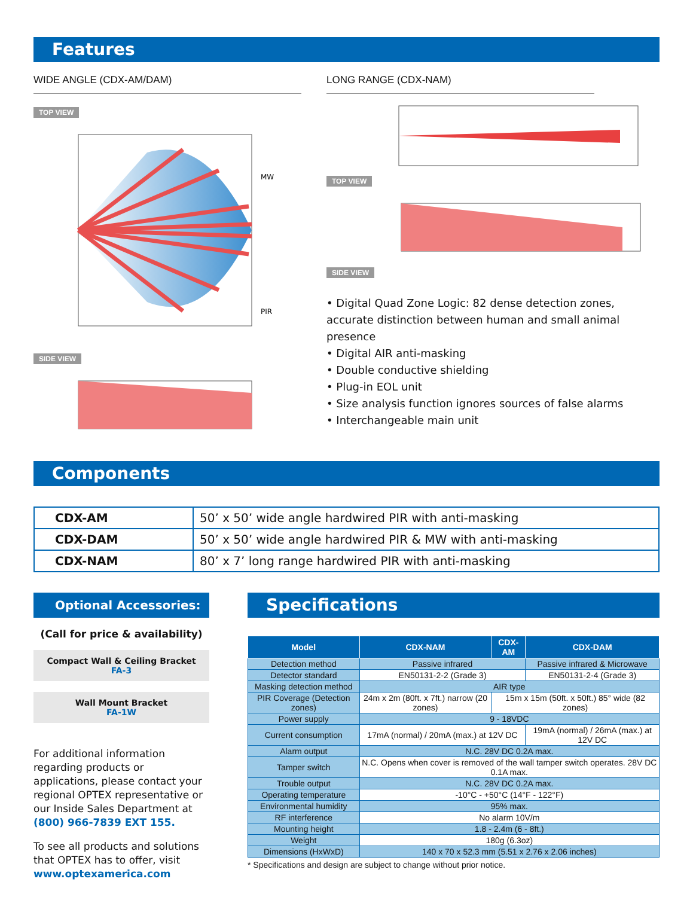Features
WIDE ANGLE (CDX-AM/DAM)
TOP VIEW
MW
PIR
SIDE VIEW
LONG RANGE (CDX-NAM)
TOP VIEW SIDE VIEW
• Digital Quad Zone Logic: 82 dense detection zones, accurate distinction between human and small animal presence
• Digital AIR anti-masking
• Double conductive shielding
• Plug-in EOL unit
• Size analysis function ignores sources of false alarms
• Interchangeable main unit
Components
| CDX-AM | 50’ x 50’ wide angle hardwired PIR with anti-masking |
| CDX-DAM | 50’ x 50’ wide angle hardwired PIR & MW with anti-masking |
| CDX-NAM | 80’ x 7’ long range hardwired PIR with anti-masking |
Optional Accessories:
(Call for price & availability)
Compact Wall & Ceiling Bracket
FA-3
Wall Mount Bracket
FA-1W
For additional information regarding products or applications, please contact your regional OPTEX representative or our Inside Sales Department at (800) 966-7839 EXT 155.
To see all products and solutions that OPTEX has to offer, visit www.optexamerica.com
Specifications
| Model | CDX-NAM | CDX-AM | CDX-DAM |
| --- | --- | --- | --- |
| Detection method | Passive infrared | | Passive infrared & Microwave |
| Detector standard | EN50131-2-2 (Grade 3) | | EN50131-2-4 (Grade 3) |
| Masking detection method | AIR type | | |
| PIR Coverage (Detection zones) | 24m x 2m (80ft. x 7ft.) narrow (20 zones) | 15m x 15m (50ft. x 50ft.) 85° wide (82 zones) | |
| Power supply | 9 - 18VDC | | |
| Current consumption | 17mA (normal) / 20mA (max.) at 12V DC | | 19mA (normal) / 26mA (max.) at 12V DC |
| Alarm output | N.C. 28V DC 0.2A max. | | |
| Tamper switch | N.C. Opens when cover is removed of the wall tamper switch operates. 28V DC 0.1A max. | | |
| Trouble output | N.C. 28V DC 0.2A max. | | |
| Operating temperature | -10°C - +50°C (14°F - 122°F) | | |
| Environmental humidity | 95% max. | | |
| RF interference | No alarm 10V/m | | |
| Mounting height | 1.8 - 2.4m (6 - 8ft.) | | |
| Weight | 180g (6.3oz) | | |
| Dimensions (HxWxD) | 140 x 70 x 52.3 mm (5.51 x 2.76 x 2.06 inches) | | |
* Specifications and design are subject to change without prior notice.